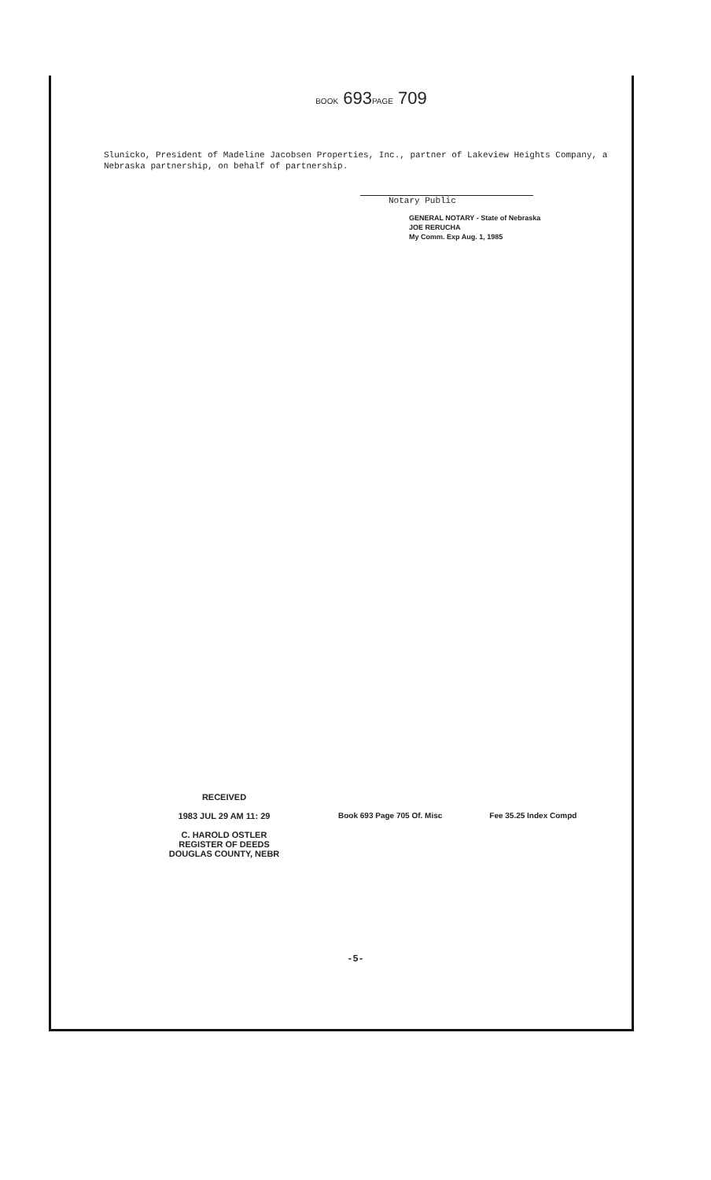BOOK 693PAGE 709
Slunicko, President of Madeline Jacobsen Properties, Inc., partner of Lakeview Heights Company, a Nebraska partnership, on behalf of partnership.
Notary Public
GENERAL NOTARY - State of Nebraska
JOE RERUCHA
My Comm. Exp Aug. 1, 1985
RECEIVED
1983 JUL 29 AM 11: 29
C. HAROLD OSTLER
REGISTER OF DEEDS
DOUGLAS COUNTY, NEBR
Book 693 Page 705 Of. Misc Fee 35.25 Index Compd
-5-